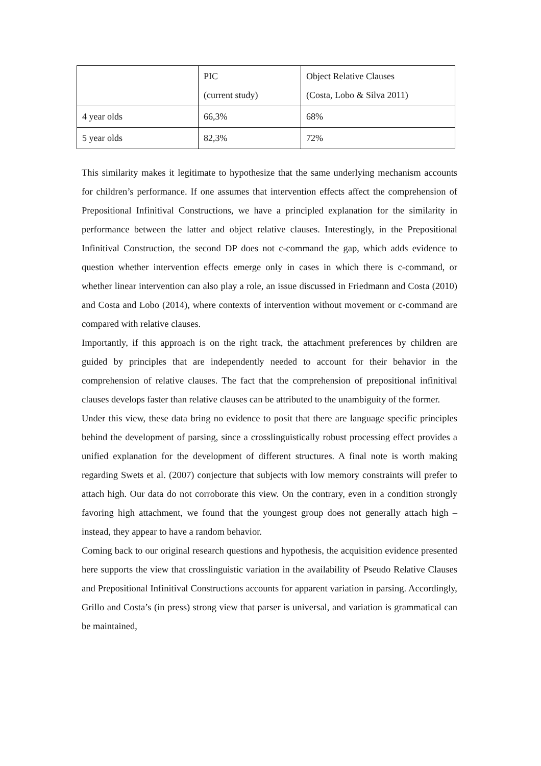| | PIC (current study) | Object Relative Clauses (Costa, Lobo & Silva 2011) |
| 4 year olds | 66,3% | 68% |
| 5 year olds | 82,3% | 72% |
This similarity makes it legitimate to hypothesize that the same underlying mechanism accounts for children’s performance. If one assumes that intervention effects affect the comprehension of Prepositional Infinitival Constructions, we have a principled explanation for the similarity in performance between the latter and object relative clauses. Interestingly, in the Prepositional Infinitival Construction, the second DP does not c-command the gap, which adds evidence to question whether intervention effects emerge only in cases in which there is c-command, or whether linear intervention can also play a role, an issue discussed in Friedmann and Costa (2010) and Costa and Lobo (2014), where contexts of intervention without movement or c-command are compared with relative clauses.
Importantly, if this approach is on the right track, the attachment preferences by children are guided by principles that are independently needed to account for their behavior in the comprehension of relative clauses. The fact that the comprehension of prepositional infinitival clauses develops faster than relative clauses can be attributed to the unambiguity of the former.
Under this view, these data bring no evidence to posit that there are language specific principles behind the development of parsing, since a crosslinguistically robust processing effect provides a unified explanation for the development of different structures. A final note is worth making regarding Swets et al. (2007) conjecture that subjects with low memory constraints will prefer to attach high. Our data do not corroborate this view. On the contrary, even in a condition strongly favoring high attachment, we found that the youngest group does not generally attach high – instead, they appear to have a random behavior.
Coming back to our original research questions and hypothesis, the acquisition evidence presented here supports the view that crosslinguistic variation in the availability of Pseudo Relative Clauses and Prepositional Infinitival Constructions accounts for apparent variation in parsing. Accordingly, Grillo and Costa’s (in press) strong view that parser is universal, and variation is grammatical can be maintained,